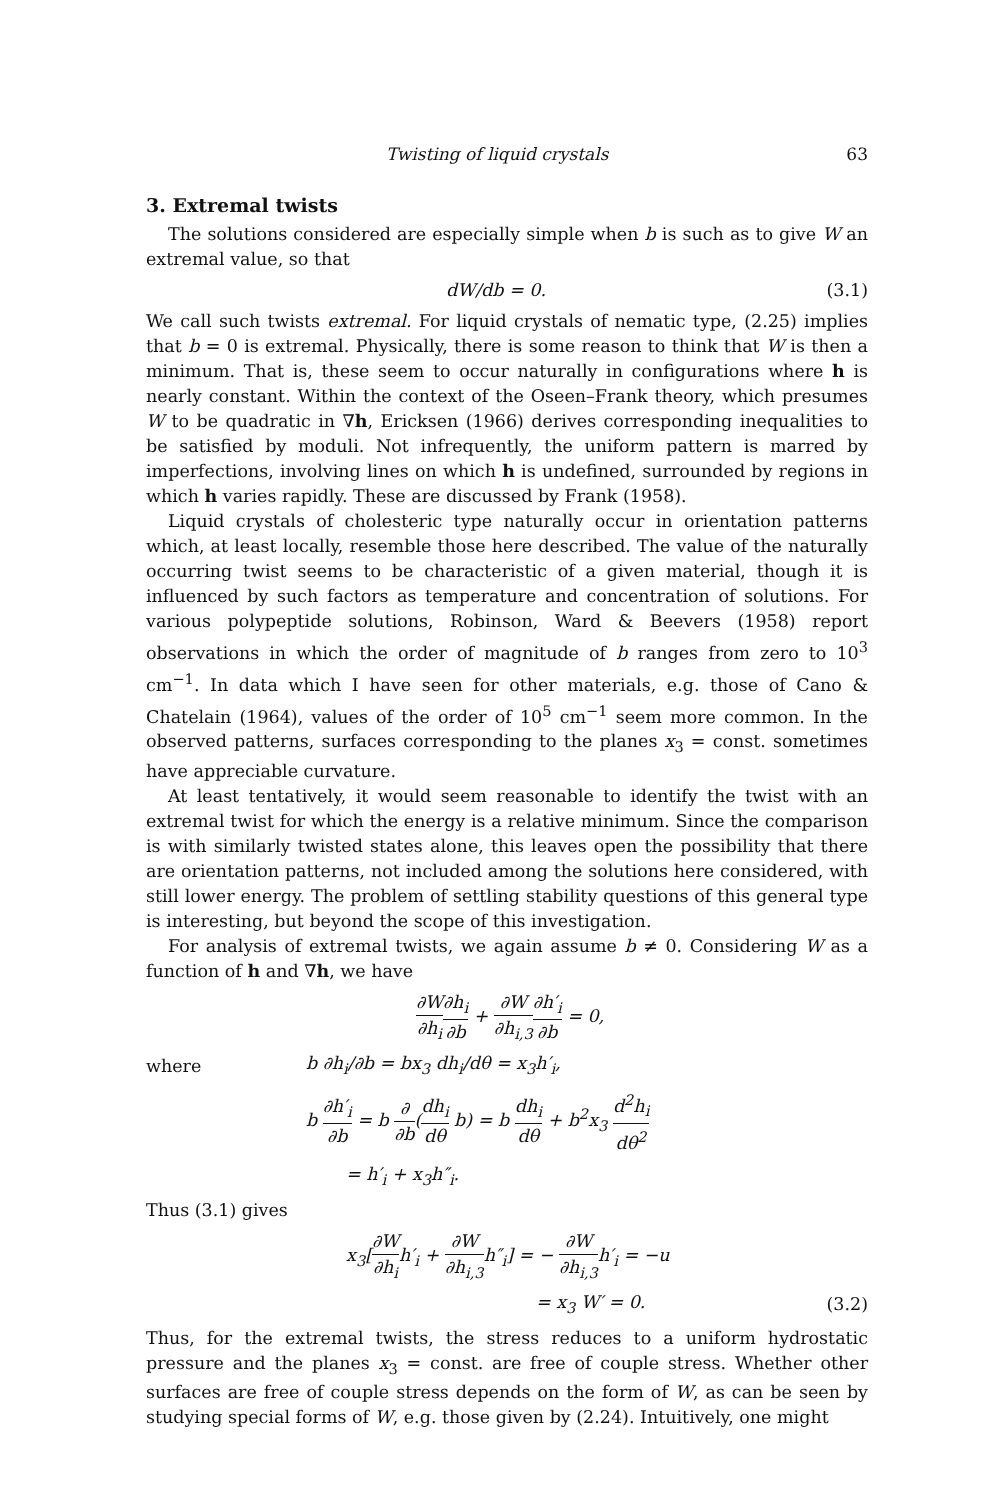Twisting of liquid crystals 63
3. Extremal twists
The solutions considered are especially simple when b is such as to give W an extremal value, so that
dW/db = 0. (3.1)
We call such twists extremal. For liquid crystals of nematic type, (2.25) implies that b = 0 is extremal. Physically, there is some reason to think that W is then a minimum. That is, these seem to occur naturally in configurations where h is nearly constant. Within the context of the Oseen–Frank theory, which presumes W to be quadratic in ∇h, Ericksen (1966) derives corresponding inequalities to be satisfied by moduli. Not infrequently, the uniform pattern is marred by imperfections, involving lines on which h is undefined, surrounded by regions in which h varies rapidly. These are discussed by Frank (1958).
Liquid crystals of cholesteric type naturally occur in orientation patterns which, at least locally, resemble those here described. The value of the naturally occurring twist seems to be characteristic of a given material, though it is influenced by such factors as temperature and concentration of solutions. For various polypeptide solutions, Robinson, Ward & Beevers (1958) report observations in which the order of magnitude of b ranges from zero to 10<sup>3</sup> cm<sup>−1</sup>. In data which I have seen for other materials, e.g. those of Cano & Chatelain (1964), values of the order of 10<sup>5</sup> cm<sup>−1</sup> seem more common. In the observed patterns, surfaces corresponding to the planes x<sub>3</sub> = const. sometimes have appreciable curvature.
At least tentatively, it would seem reasonable to identify the twist with an extremal twist for which the energy is a relative minimum. Since the comparison is with similarly twisted states alone, this leaves open the possibility that there are orientation patterns, not included among the solutions here considered, with still lower energy. The problem of settling stability questions of this general type is interesting, but beyond the scope of this investigation.
For analysis of extremal twists, we again assume b ≠ 0. Considering W as a function of h and ∇h, we have
∂W ∂h<sub>i</sub>∂h<sub>i</sub> ∂b + ∂W ∂h<sub>i,3</sub>∂h′<sub>i</sub> ∂b = 0,
where b ∂h<sub>i</sub>/∂b = bx<sub>3</sub> dh<sub>i</sub>/dθ = x<sub>3</sub>h′<sub>i</sub>,
b ∂h′<sub>i</sub> ∂b = b ∂ ∂b(dh<sub>i</sub> dθ b) = b dh<sub>i</sub> dθ + b<sup>2</sup>x<sub>3</sub> d<sup>2</sup>h<sub>i</sub> dθ<sup>2</sup>
= h′<sub>i</sub> + x<sub>3</sub>h″<sub>i</sub>.
Thus (3.1) gives
x<sub>3</sub>[∂W ∂h<sub>i</sub>h′<sub>i</sub> + ∂W ∂h<sub>i,3</sub>h″<sub>i</sub>] = − ∂W ∂h<sub>i,3</sub>h′<sub>i</sub> = −u
= x<sub>3</sub> W′ = 0. (3.2)
Thus, for the extremal twists, the stress reduces to a uniform hydrostatic pressure and the planes x<sub>3</sub> = const. are free of couple stress. Whether other surfaces are free of couple stress depends on the form of W, as can be seen by studying special forms of W, e.g. those given by (2.24). Intuitively, one might